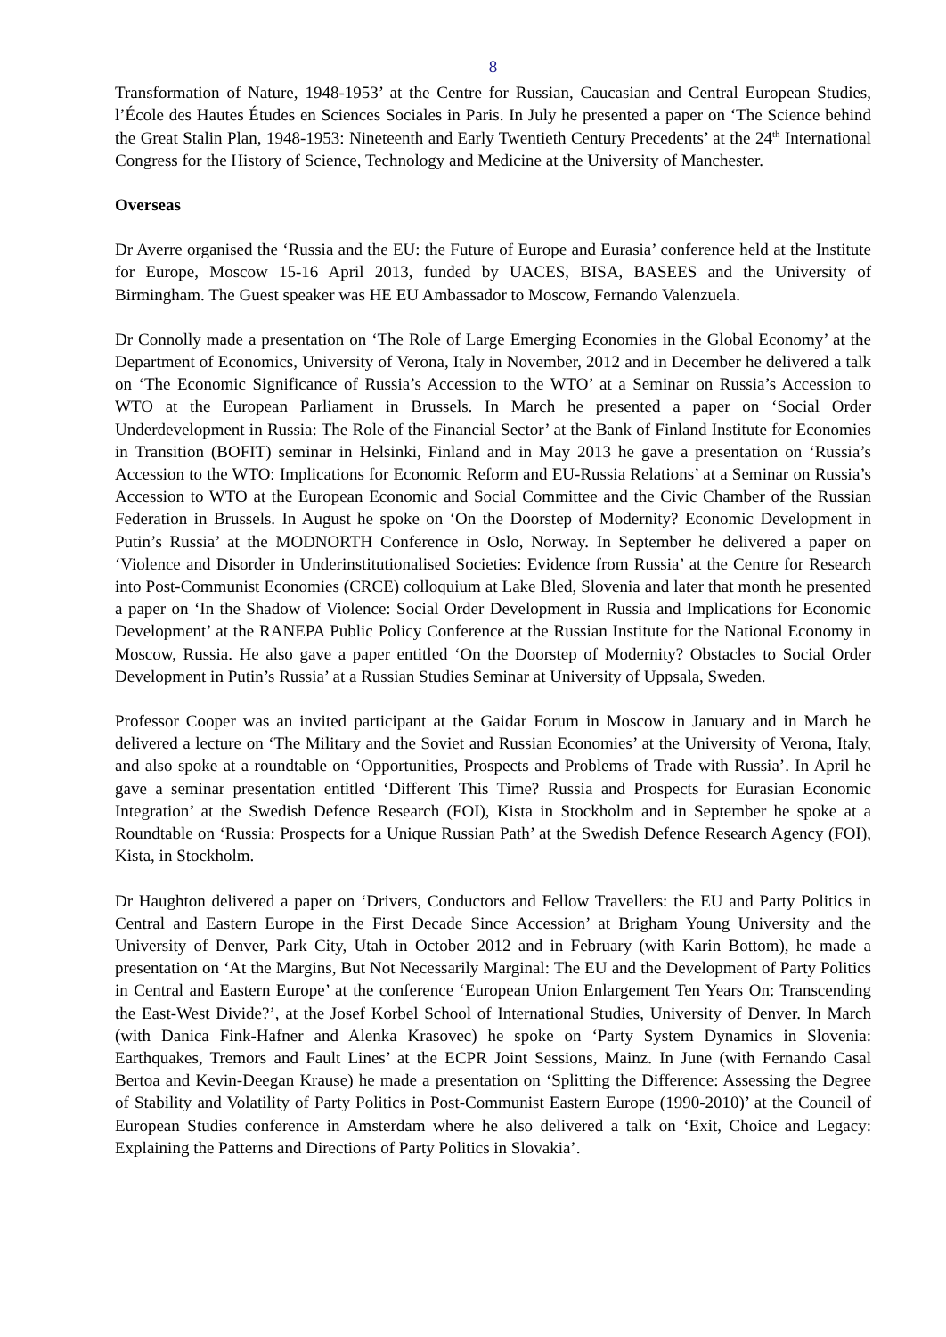8
Transformation of Nature, 1948-1953’ at the Centre for Russian, Caucasian and Central European Studies, l’École des Hautes Études en Sciences Sociales in Paris. In July he presented a paper on ‘The Science behind the Great Stalin Plan, 1948-1953: Nineteenth and Early Twentieth Century Precedents’ at the 24<sup>th</sup> International Congress for the History of Science, Technology and Medicine at the University of Manchester.
Overseas
Dr Averre organised the ‘Russia and the EU: the Future of Europe and Eurasia’ conference held at the Institute for Europe, Moscow 15-16 April 2013, funded by UACES, BISA, BASEES and the University of Birmingham. The Guest speaker was HE EU Ambassador to Moscow, Fernando Valenzuela.
Dr Connolly made a presentation on ‘The Role of Large Emerging Economies in the Global Economy’ at the Department of Economics, University of Verona, Italy in November, 2012 and in December he delivered a talk on ‘The Economic Significance of Russia’s Accession to the WTO’ at a Seminar on Russia’s Accession to WTO at the European Parliament in Brussels. In March he presented a paper on ‘Social Order Underdevelopment in Russia: The Role of the Financial Sector’ at the Bank of Finland Institute for Economies in Transition (BOFIT) seminar in Helsinki, Finland and in May 2013 he gave a presentation on ‘Russia’s Accession to the WTO: Implications for Economic Reform and EU-Russia Relations’ at a Seminar on Russia’s Accession to WTO at the European Economic and Social Committee and the Civic Chamber of the Russian Federation in Brussels. In August he spoke on ‘On the Doorstep of Modernity? Economic Development in Putin’s Russia’ at the MODNORTH Conference in Oslo, Norway. In September he delivered a paper on ‘Violence and Disorder in Underinstitutionalised Societies: Evidence from Russia’ at the Centre for Research into Post-Communist Economies (CRCE) colloquium at Lake Bled, Slovenia and later that month he presented a paper on ‘In the Shadow of Violence: Social Order Development in Russia and Implications for Economic Development’ at the RANEPA Public Policy Conference at the Russian Institute for the National Economy in Moscow, Russia. He also gave a paper entitled ‘On the Doorstep of Modernity? Obstacles to Social Order Development in Putin’s Russia’ at a Russian Studies Seminar at University of Uppsala, Sweden.
Professor Cooper was an invited participant at the Gaidar Forum in Moscow in January and in March he delivered a lecture on ‘The Military and the Soviet and Russian Economies’ at the University of Verona, Italy, and also spoke at a roundtable on ‘Opportunities, Prospects and Problems of Trade with Russia’. In April he gave a seminar presentation entitled ‘Different This Time? Russia and Prospects for Eurasian Economic Integration’ at the Swedish Defence Research (FOI), Kista in Stockholm and in September he spoke at a Roundtable on ‘Russia: Prospects for a Unique Russian Path’ at the Swedish Defence Research Agency (FOI), Kista, in Stockholm.
Dr Haughton delivered a paper on ‘Drivers, Conductors and Fellow Travellers: the EU and Party Politics in Central and Eastern Europe in the First Decade Since Accession’ at Brigham Young University and the University of Denver, Park City, Utah in October 2012 and in February (with Karin Bottom), he made a presentation on ‘At the Margins, But Not Necessarily Marginal: The EU and the Development of Party Politics in Central and Eastern Europe’ at the conference ‘European Union Enlargement Ten Years On: Transcending the East-West Divide?’, at the Josef Korbel School of International Studies, University of Denver. In March (with Danica Fink-Hafner and Alenka Krasovec) he spoke on ‘Party System Dynamics in Slovenia: Earthquakes, Tremors and Fault Lines’ at the ECPR Joint Sessions, Mainz. In June (with Fernando Casal Bertoa and Kevin-Deegan Krause) he made a presentation on ‘Splitting the Difference: Assessing the Degree of Stability and Volatility of Party Politics in Post-Communist Eastern Europe (1990-2010)’ at the Council of European Studies conference in Amsterdam where he also delivered a talk on ‘Exit, Choice and Legacy: Explaining the Patterns and Directions of Party Politics in Slovakia’.